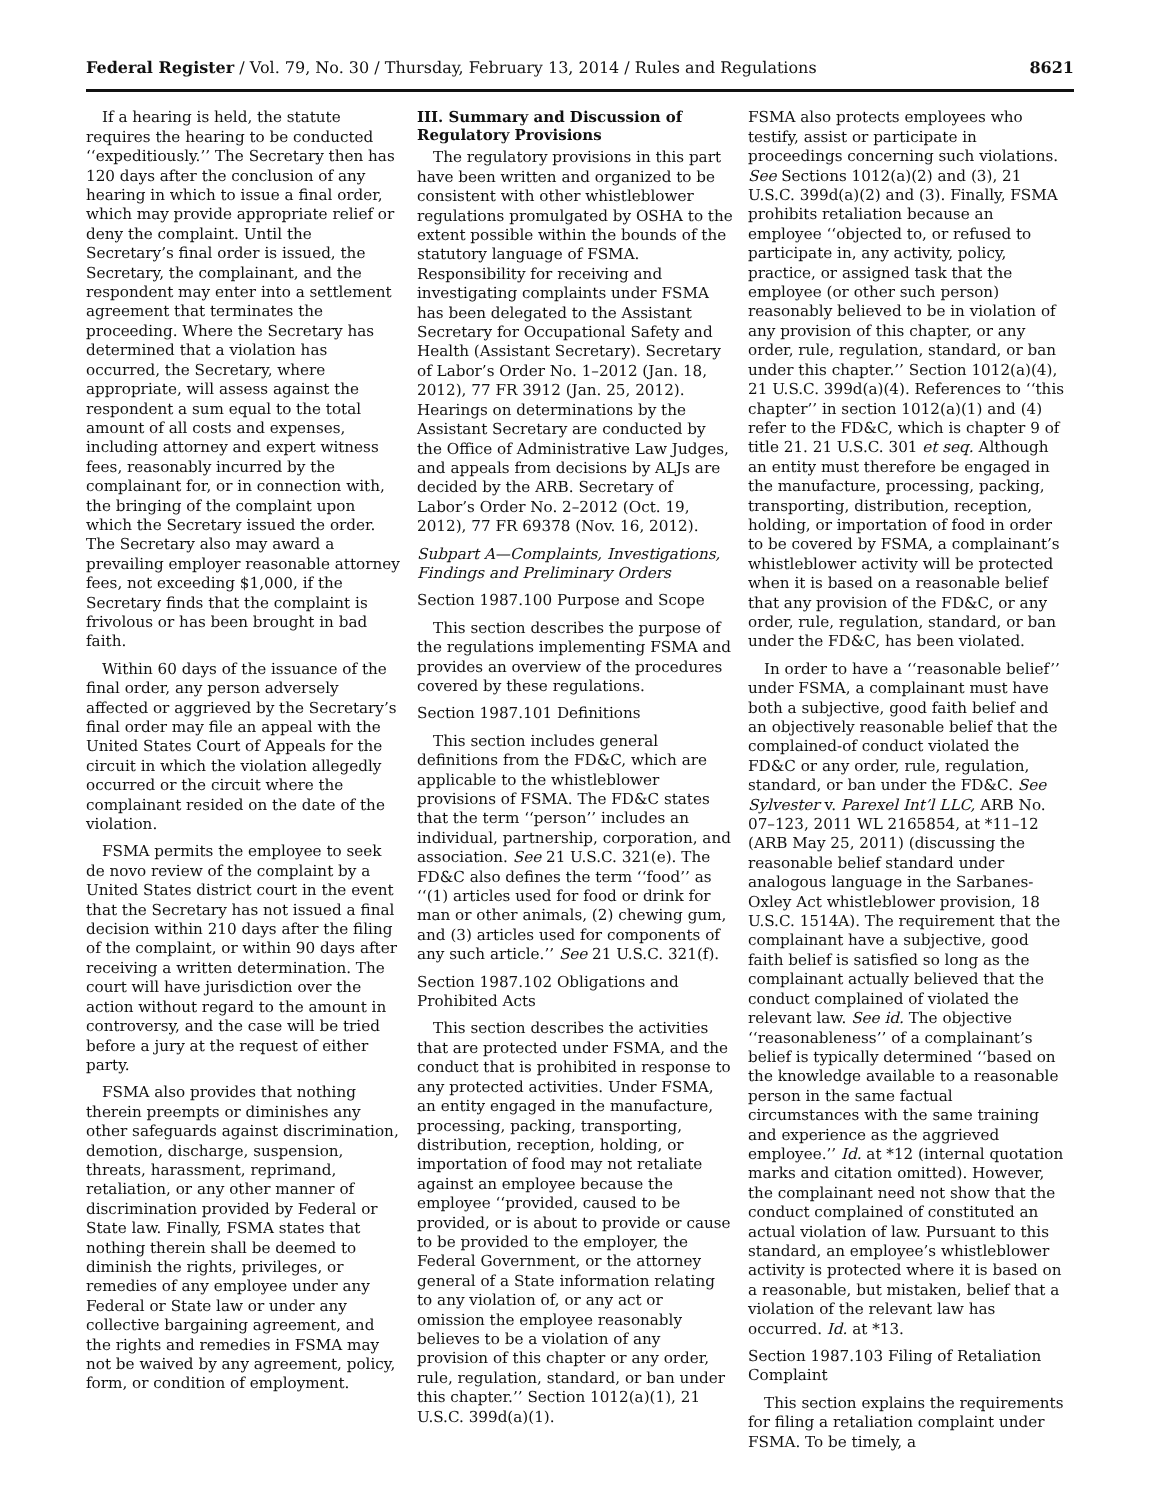Federal Register / Vol. 79, No. 30 / Thursday, February 13, 2014 / Rules and Regulations 8621
If a hearing is held, the statute requires the hearing to be conducted ‘‘expeditiously.’’ The Secretary then has 120 days after the conclusion of any hearing in which to issue a final order, which may provide appropriate relief or deny the complaint. Until the Secretary’s final order is issued, the Secretary, the complainant, and the respondent may enter into a settlement agreement that terminates the proceeding. Where the Secretary has determined that a violation has occurred, the Secretary, where appropriate, will assess against the respondent a sum equal to the total amount of all costs and expenses, including attorney and expert witness fees, reasonably incurred by the complainant for, or in connection with, the bringing of the complaint upon which the Secretary issued the order. The Secretary also may award a prevailing employer reasonable attorney fees, not exceeding $1,000, if the Secretary finds that the complaint is frivolous or has been brought in bad faith.
Within 60 days of the issuance of the final order, any person adversely affected or aggrieved by the Secretary’s final order may file an appeal with the United States Court of Appeals for the circuit in which the violation allegedly occurred or the circuit where the complainant resided on the date of the violation.
FSMA permits the employee to seek de novo review of the complaint by a United States district court in the event that the Secretary has not issued a final decision within 210 days after the filing of the complaint, or within 90 days after receiving a written determination. The court will have jurisdiction over the action without regard to the amount in controversy, and the case will be tried before a jury at the request of either party.
FSMA also provides that nothing therein preempts or diminishes any other safeguards against discrimination, demotion, discharge, suspension, threats, harassment, reprimand, retaliation, or any other manner of discrimination provided by Federal or State law. Finally, FSMA states that nothing therein shall be deemed to diminish the rights, privileges, or remedies of any employee under any Federal or State law or under any collective bargaining agreement, and the rights and remedies in FSMA may not be waived by any agreement, policy, form, or condition of employment.
III. Summary and Discussion of Regulatory Provisions
The regulatory provisions in this part have been written and organized to be consistent with other whistleblower regulations promulgated by OSHA to the extent possible within the bounds of the statutory language of FSMA. Responsibility for receiving and investigating complaints under FSMA has been delegated to the Assistant Secretary for Occupational Safety and Health (Assistant Secretary). Secretary of Labor’s Order No. 1–2012 (Jan. 18, 2012), 77 FR 3912 (Jan. 25, 2012). Hearings on determinations by the Assistant Secretary are conducted by the Office of Administrative Law Judges, and appeals from decisions by ALJs are decided by the ARB. Secretary of Labor’s Order No. 2–2012 (Oct. 19, 2012), 77 FR 69378 (Nov. 16, 2012).
Subpart A—Complaints, Investigations, Findings and Preliminary Orders
Section 1987.100 Purpose and Scope
This section describes the purpose of the regulations implementing FSMA and provides an overview of the procedures covered by these regulations.
Section 1987.101 Definitions
This section includes general definitions from the FD&C, which are applicable to the whistleblower provisions of FSMA. The FD&C states that the term ‘‘person’’ includes an individual, partnership, corporation, and association. See 21 U.S.C. 321(e). The FD&C also defines the term ‘‘food’’ as ‘‘(1) articles used for food or drink for man or other animals, (2) chewing gum, and (3) articles used for components of any such article.’’ See 21 U.S.C. 321(f).
Section 1987.102 Obligations and Prohibited Acts
This section describes the activities that are protected under FSMA, and the conduct that is prohibited in response to any protected activities. Under FSMA, an entity engaged in the manufacture, processing, packing, transporting, distribution, reception, holding, or importation of food may not retaliate against an employee because the employee ‘‘provided, caused to be provided, or is about to provide or cause to be provided to the employer, the Federal Government, or the attorney general of a State information relating to any violation of, or any act or omission the employee reasonably believes to be a violation of any provision of this chapter or any order, rule, regulation, standard, or ban under this chapter.’’ Section 1012(a)(1), 21 U.S.C. 399d(a)(1).
FSMA also protects employees who testify, assist or participate in proceedings concerning such violations. See Sections 1012(a)(2) and (3), 21 U.S.C. 399d(a)(2) and (3). Finally, FSMA prohibits retaliation because an employee ‘‘objected to, or refused to participate in, any activity, policy, practice, or assigned task that the employee (or other such person) reasonably believed to be in violation of any provision of this chapter, or any order, rule, regulation, standard, or ban under this chapter.’’ Section 1012(a)(4), 21 U.S.C. 399d(a)(4). References to ‘‘this chapter’’ in section 1012(a)(1) and (4) refer to the FD&C, which is chapter 9 of title 21. 21 U.S.C. 301 et seq. Although an entity must therefore be engaged in the manufacture, processing, packing, transporting, distribution, reception, holding, or importation of food in order to be covered by FSMA, a complainant’s whistleblower activity will be protected when it is based on a reasonable belief that any provision of the FD&C, or any order, rule, regulation, standard, or ban under the FD&C, has been violated.
In order to have a ‘‘reasonable belief’’ under FSMA, a complainant must have both a subjective, good faith belief and an objectively reasonable belief that the complained-of conduct violated the FD&C or any order, rule, regulation, standard, or ban under the FD&C. See Sylvester v. Parexel Int’l LLC, ARB No. 07–123, 2011 WL 2165854, at *11–12 (ARB May 25, 2011) (discussing the reasonable belief standard under analogous language in the Sarbanes-Oxley Act whistleblower provision, 18 U.S.C. 1514A). The requirement that the complainant have a subjective, good faith belief is satisfied so long as the complainant actually believed that the conduct complained of violated the relevant law. See id. The objective ‘‘reasonableness’’ of a complainant’s belief is typically determined ‘‘based on the knowledge available to a reasonable person in the same factual circumstances with the same training and experience as the aggrieved employee.’’ Id. at *12 (internal quotation marks and citation omitted). However, the complainant need not show that the conduct complained of constituted an actual violation of law. Pursuant to this standard, an employee’s whistleblower activity is protected where it is based on a reasonable, but mistaken, belief that a violation of the relevant law has occurred. Id. at *13.
Section 1987.103 Filing of Retaliation Complaint
This section explains the requirements for filing a retaliation complaint under FSMA. To be timely, a